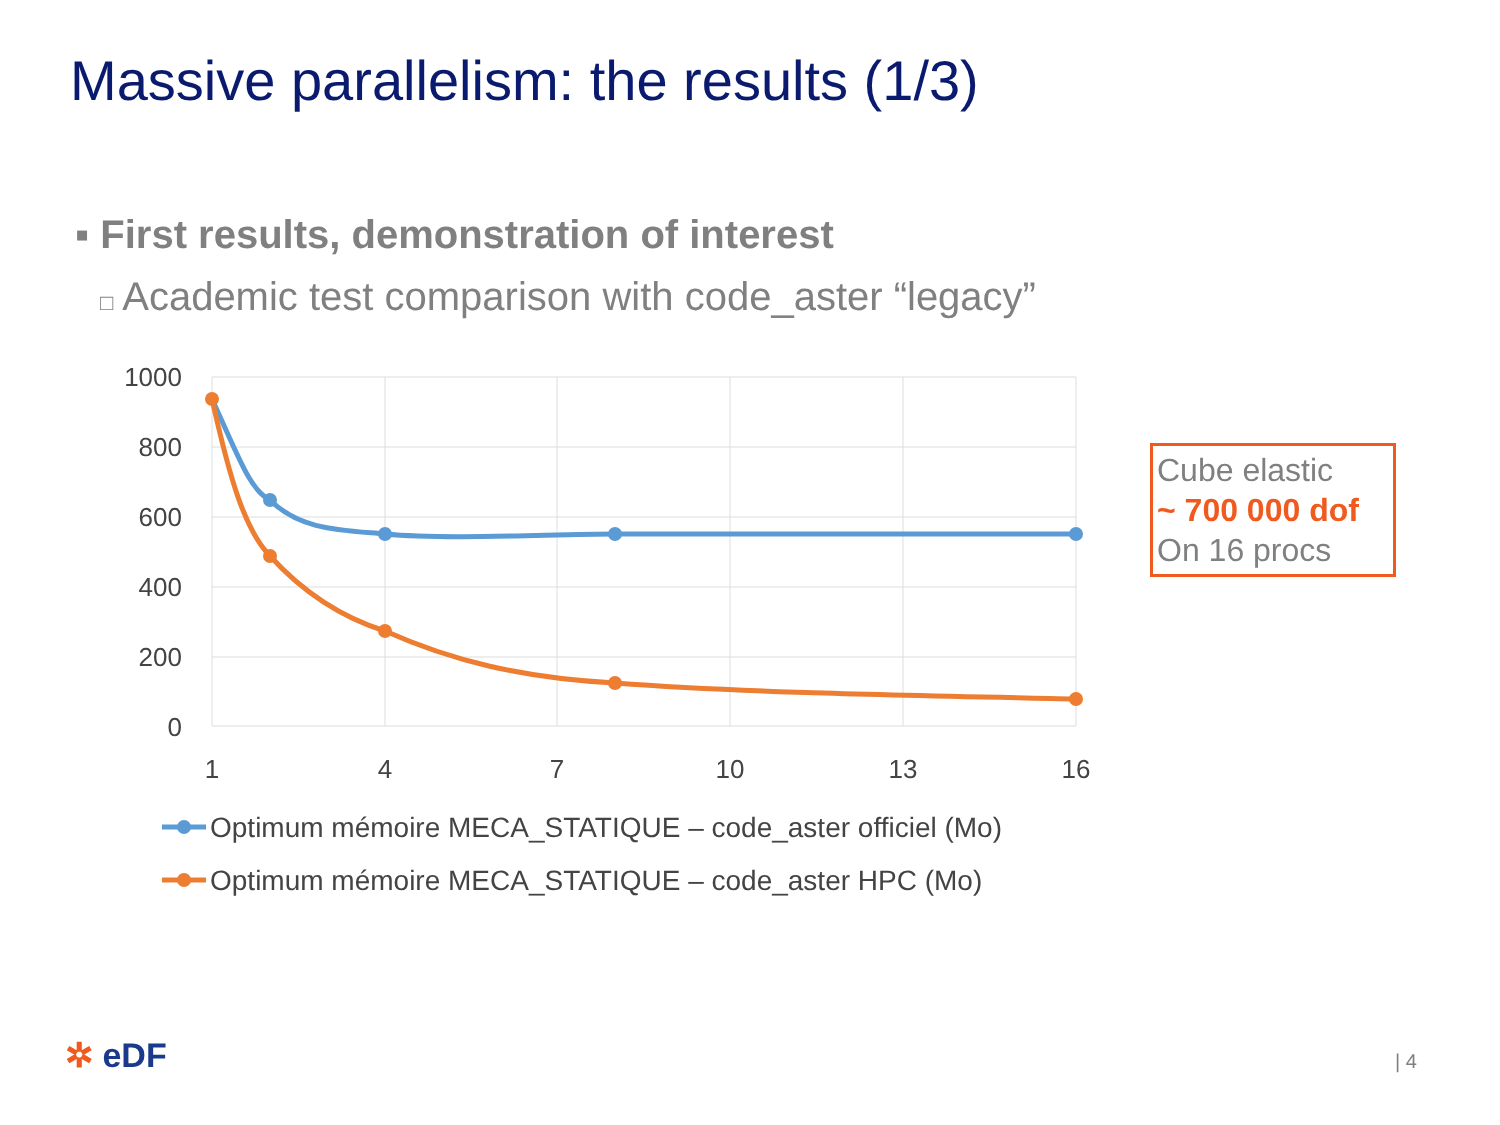Massive parallelism: the results (1/3)
▪ First results, demonstration of interest
□ Academic test comparison with code_aster “legacy”
1000
800
600
400
200
0
1
4
7
10
13
16
Optimum mémoire MECA_STATIQUE – code_aster officiel (Mo)
Optimum mémoire MECA_STATIQUE – code_aster HPC (Mo)
Cube elastic
~ 700 000 dof
On 16 procs
✲ eDF | 4